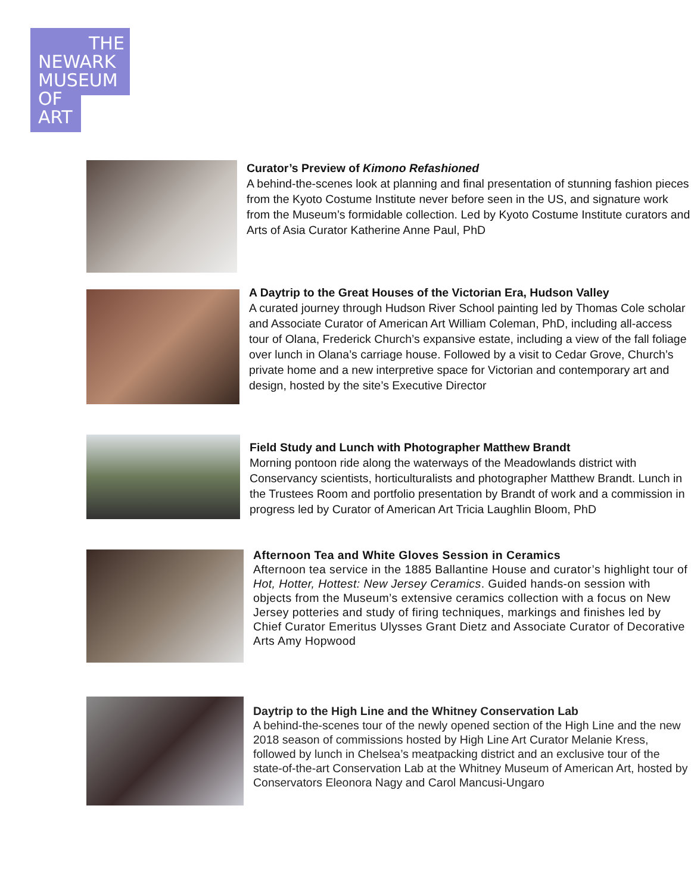THE
NEWARK
MUSEUM
OF
ART
Curator’s Preview of Kimono Refashioned
A behind-the-scenes look at planning and final presentation of stunning fashion pieces from the Kyoto Costume Institute never before seen in the US, and signature work from the Museum’s formidable collection. Led by Kyoto Costume Institute curators and Arts of Asia Curator Katherine Anne Paul, PhD
A Daytrip to the Great Houses of the Victorian Era, Hudson Valley
A curated journey through Hudson River School painting led by Thomas Cole scholar and Associate Curator of American Art William Coleman, PhD, including all-access tour of Olana, Frederick Church’s expansive estate, including a view of the fall foliage over lunch in Olana’s carriage house. Followed by a visit to Cedar Grove, Church’s private home and a new interpretive space for Victorian and contemporary art and design, hosted by the site’s Executive Director
Field Study and Lunch with Photographer Matthew Brandt
Morning pontoon ride along the waterways of the Meadowlands district with Conservancy scientists, horticulturalists and photographer Matthew Brandt. Lunch in the Trustees Room and portfolio presentation by Brandt of work and a commission in progress led by Curator of American Art Tricia Laughlin Bloom, PhD
Afternoon Tea and White Gloves Session in Ceramics
Afternoon tea service in the 1885 Ballantine House and curator’s highlight tour of Hot, Hotter, Hottest: New Jersey Ceramics. Guided hands-on session with objects from the Museum’s extensive ceramics collection with a focus on New Jersey potteries and study of firing techniques, markings and finishes led by Chief Curator Emeritus Ulysses Grant Dietz and Associate Curator of Decorative Arts Amy Hopwood
Daytrip to the High Line and the Whitney Conservation Lab
A behind-the-scenes tour of the newly opened section of the High Line and the new 2018 season of commissions hosted by High Line Art Curator Melanie Kress, followed by lunch in Chelsea’s meatpacking district and an exclusive tour of the state-of-the-art Conservation Lab at the Whitney Museum of American Art, hosted by Conservators Eleonora Nagy and Carol Mancusi-Ungaro